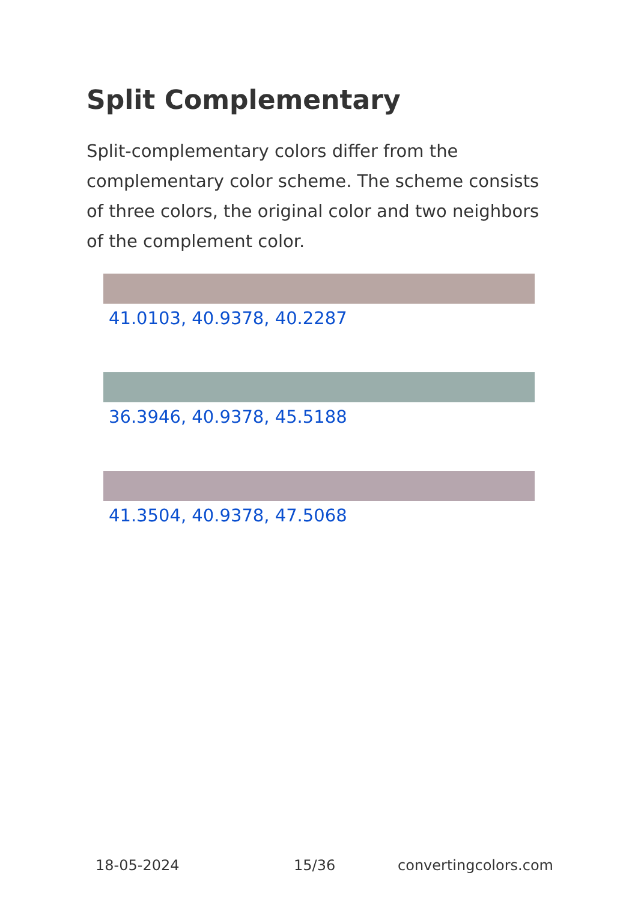Split Complementary
Split-complementary colors differ from the complementary color scheme. The scheme consists of three colors, the original color and two neighbors of the complement color.
41.0103, 40.9378, 40.2287
36.3946, 40.9378, 45.5188
41.3504, 40.9378, 47.5068
18-05-2024 15/36 convertingcolors.com